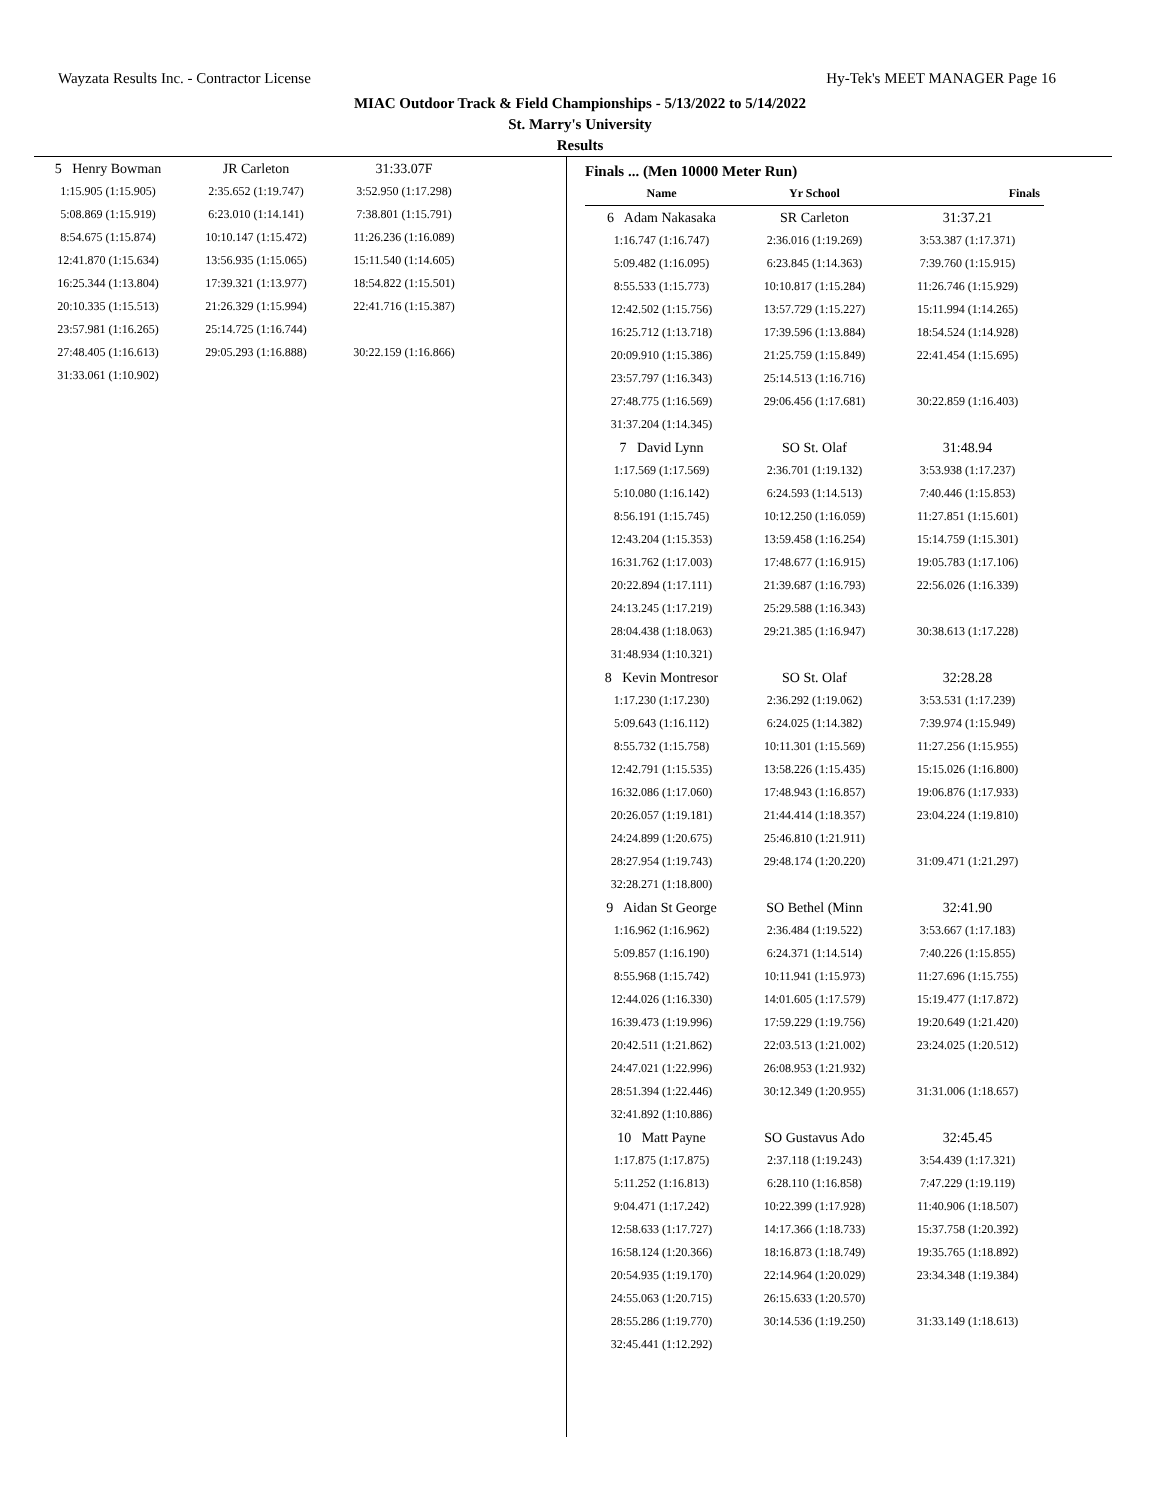Wayzata Results Inc. - Contractor License Hy-Tek's MEET MANAGER Page 16
MIAC Outdoor Track & Field Championships - 5/13/2022 to 5/14/2022
St. Marry's University
Results
| 5 Henry Bowman | JR Carleton | 31:33.07F |
| 1:15.905 (1:15.905) | 2:35.652 (1:19.747) | 3:52.950 (1:17.298) |
| 5:08.869 (1:15.919) | 6:23.010 (1:14.141) | 7:38.801 (1:15.791) |
| 8:54.675 (1:15.874) | 10:10.147 (1:15.472) | 11:26.236 (1:16.089) |
| 12:41.870 (1:15.634) | 13:56.935 (1:15.065) | 15:11.540 (1:14.605) |
| 16:25.344 (1:13.804) | 17:39.321 (1:13.977) | 18:54.822 (1:15.501) |
| 20:10.335 (1:15.513) | 21:26.329 (1:15.994) | 22:41.716 (1:15.387) |
| 23:57.981 (1:16.265) | 25:14.725 (1:16.744) | |
| 27:48.405 (1:16.613) | 29:05.293 (1:16.888) | 30:22.159 (1:16.866) |
| 31:33.061 (1:10.902) | | |
Finals ... (Men 10000 Meter Run)
| Name | Yr School | Finals |
| --- | --- | --- |
| 6 Adam Nakasaka | SR Carleton | 31:37.21 |
| 1:16.747 (1:16.747) | 2:36.016 (1:19.269) | 3:53.387 (1:17.371) |
| 5:09.482 (1:16.095) | 6:23.845 (1:14.363) | 7:39.760 (1:15.915) |
| 8:55.533 (1:15.773) | 10:10.817 (1:15.284) | 11:26.746 (1:15.929) |
| 12:42.502 (1:15.756) | 13:57.729 (1:15.227) | 15:11.994 (1:14.265) |
| 16:25.712 (1:13.718) | 17:39.596 (1:13.884) | 18:54.524 (1:14.928) |
| 20:09.910 (1:15.386) | 21:25.759 (1:15.849) | 22:41.454 (1:15.695) |
| 23:57.797 (1:16.343) | 25:14.513 (1:16.716) | |
| 27:48.775 (1:16.569) | 29:06.456 (1:17.681) | 30:22.859 (1:16.403) |
| 31:37.204 (1:14.345) | | |
| 7 David Lynn | SO St. Olaf | 31:48.94 |
| 1:17.569 (1:17.569) | 2:36.701 (1:19.132) | 3:53.938 (1:17.237) |
| 5:10.080 (1:16.142) | 6:24.593 (1:14.513) | 7:40.446 (1:15.853) |
| 8:56.191 (1:15.745) | 10:12.250 (1:16.059) | 11:27.851 (1:15.601) |
| 12:43.204 (1:15.353) | 13:59.458 (1:16.254) | 15:14.759 (1:15.301) |
| 16:31.762 (1:17.003) | 17:48.677 (1:16.915) | 19:05.783 (1:17.106) |
| 20:22.894 (1:17.111) | 21:39.687 (1:16.793) | 22:56.026 (1:16.339) |
| 24:13.245 (1:17.219) | 25:29.588 (1:16.343) | |
| 28:04.438 (1:18.063) | 29:21.385 (1:16.947) | 30:38.613 (1:17.228) |
| 31:48.934 (1:10.321) | | |
| 8 Kevin Montresor | SO St. Olaf | 32:28.28 |
| 1:17.230 (1:17.230) | 2:36.292 (1:19.062) | 3:53.531 (1:17.239) |
| 5:09.643 (1:16.112) | 6:24.025 (1:14.382) | 7:39.974 (1:15.949) |
| 8:55.732 (1:15.758) | 10:11.301 (1:15.569) | 11:27.256 (1:15.955) |
| 12:42.791 (1:15.535) | 13:58.226 (1:15.435) | 15:15.026 (1:16.800) |
| 16:32.086 (1:17.060) | 17:48.943 (1:16.857) | 19:06.876 (1:17.933) |
| 20:26.057 (1:19.181) | 21:44.414 (1:18.357) | 23:04.224 (1:19.810) |
| 24:24.899 (1:20.675) | 25:46.810 (1:21.911) | |
| 28:27.954 (1:19.743) | 29:48.174 (1:20.220) | 31:09.471 (1:21.297) |
| 32:28.271 (1:18.800) | | |
| 9 Aidan St George | SO Bethel (Minn | 32:41.90 |
| 1:16.962 (1:16.962) | 2:36.484 (1:19.522) | 3:53.667 (1:17.183) |
| 5:09.857 (1:16.190) | 6:24.371 (1:14.514) | 7:40.226 (1:15.855) |
| 8:55.968 (1:15.742) | 10:11.941 (1:15.973) | 11:27.696 (1:15.755) |
| 12:44.026 (1:16.330) | 14:01.605 (1:17.579) | 15:19.477 (1:17.872) |
| 16:39.473 (1:19.996) | 17:59.229 (1:19.756) | 19:20.649 (1:21.420) |
| 20:42.511 (1:21.862) | 22:03.513 (1:21.002) | 23:24.025 (1:20.512) |
| 24:47.021 (1:22.996) | 26:08.953 (1:21.932) | |
| 28:51.394 (1:22.446) | 30:12.349 (1:20.955) | 31:31.006 (1:18.657) |
| 32:41.892 (1:10.886) | | |
| 10 Matt Payne | SO Gustavus Ado | 32:45.45 |
| 1:17.875 (1:17.875) | 2:37.118 (1:19.243) | 3:54.439 (1:17.321) |
| 5:11.252 (1:16.813) | 6:28.110 (1:16.858) | 7:47.229 (1:19.119) |
| 9:04.471 (1:17.242) | 10:22.399 (1:17.928) | 11:40.906 (1:18.507) |
| 12:58.633 (1:17.727) | 14:17.366 (1:18.733) | 15:37.758 (1:20.392) |
| 16:58.124 (1:20.366) | 18:16.873 (1:18.749) | 19:35.765 (1:18.892) |
| 20:54.935 (1:19.170) | 22:14.964 (1:20.029) | 23:34.348 (1:19.384) |
| 24:55.063 (1:20.715) | 26:15.633 (1:20.570) | |
| 28:55.286 (1:19.770) | 30:14.536 (1:19.250) | 31:33.149 (1:18.613) |
| 32:45.441 (1:12.292) | | |